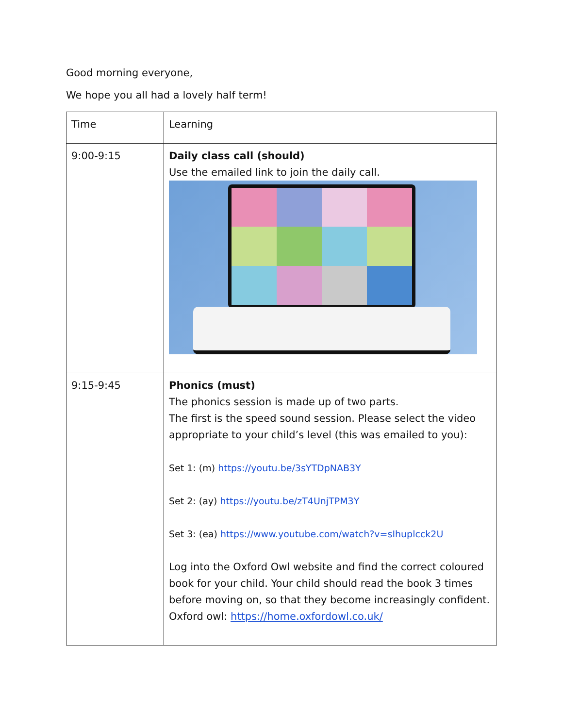Good morning everyone,
We hope you all had a lovely half term!
| Time | Learning |
| 9:00-9:15 | Daily class call (should) Use the emailed link to join the daily call. |
| 9:15-9:45 | Phonics (must) The phonics session is made up of two parts. The first is the speed sound session. Please select the video appropriate to your child’s level (this was emailed to you): Set 1: (m) https://youtu.be/3sYTDpNAB3Y Set 2: (ay) https://youtu.be/zT4UnjTPM3Y Set 3: (ea) https://www.youtube.com/watch?v=sIhuplcck2U Log into the Oxford Owl website and find the correct coloured book for your child. Your child should read the book 3 times before moving on, so that they become increasingly confident. Oxford owl: https://home.oxfordowl.co.uk/ |